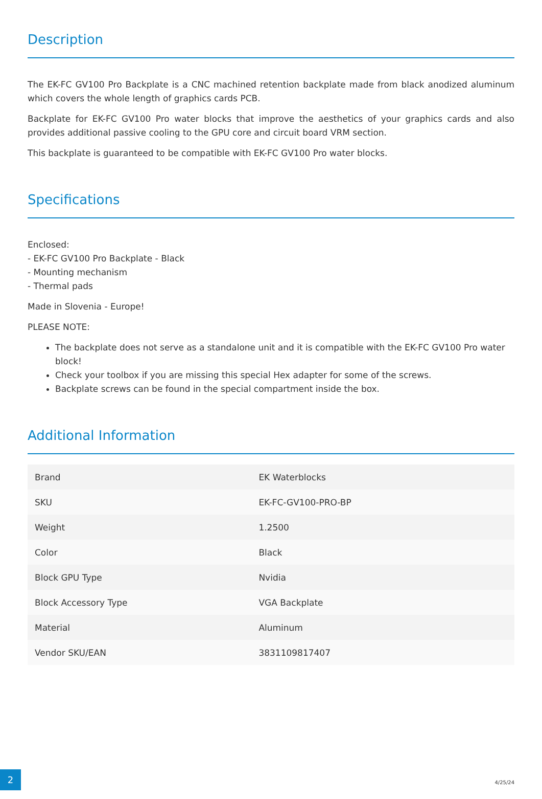Description
The EK-FC GV100 Pro Backplate is a CNC machined retention backplate made from black anodized aluminum which covers the whole length of graphics cards PCB.
Backplate for EK-FC GV100 Pro water blocks that improve the aesthetics of your graphics cards and also provides additional passive cooling to the GPU core and circuit board VRM section.
This backplate is guaranteed to be compatible with EK-FC GV100 Pro water blocks.
Specifications
Enclosed:
- EK-FC GV100 Pro Backplate - Black
- Mounting mechanism
- Thermal pads
Made in Slovenia - Europe!
PLEASE NOTE:
The backplate does not serve as a standalone unit and it is compatible with the EK-FC GV100 Pro water block!
Check your toolbox if you are missing this special Hex adapter for some of the screws.
Backplate screws can be found in the special compartment inside the box.
Additional Information
| Brand | EK Waterblocks |
| SKU | EK-FC-GV100-PRO-BP |
| Weight | 1.2500 |
| Color | Black |
| Block GPU Type | Nvidia |
| Block Accessory Type | VGA Backplate |
| Material | Aluminum |
| Vendor SKU/EAN | 3831109817407 |
2
4/25/24